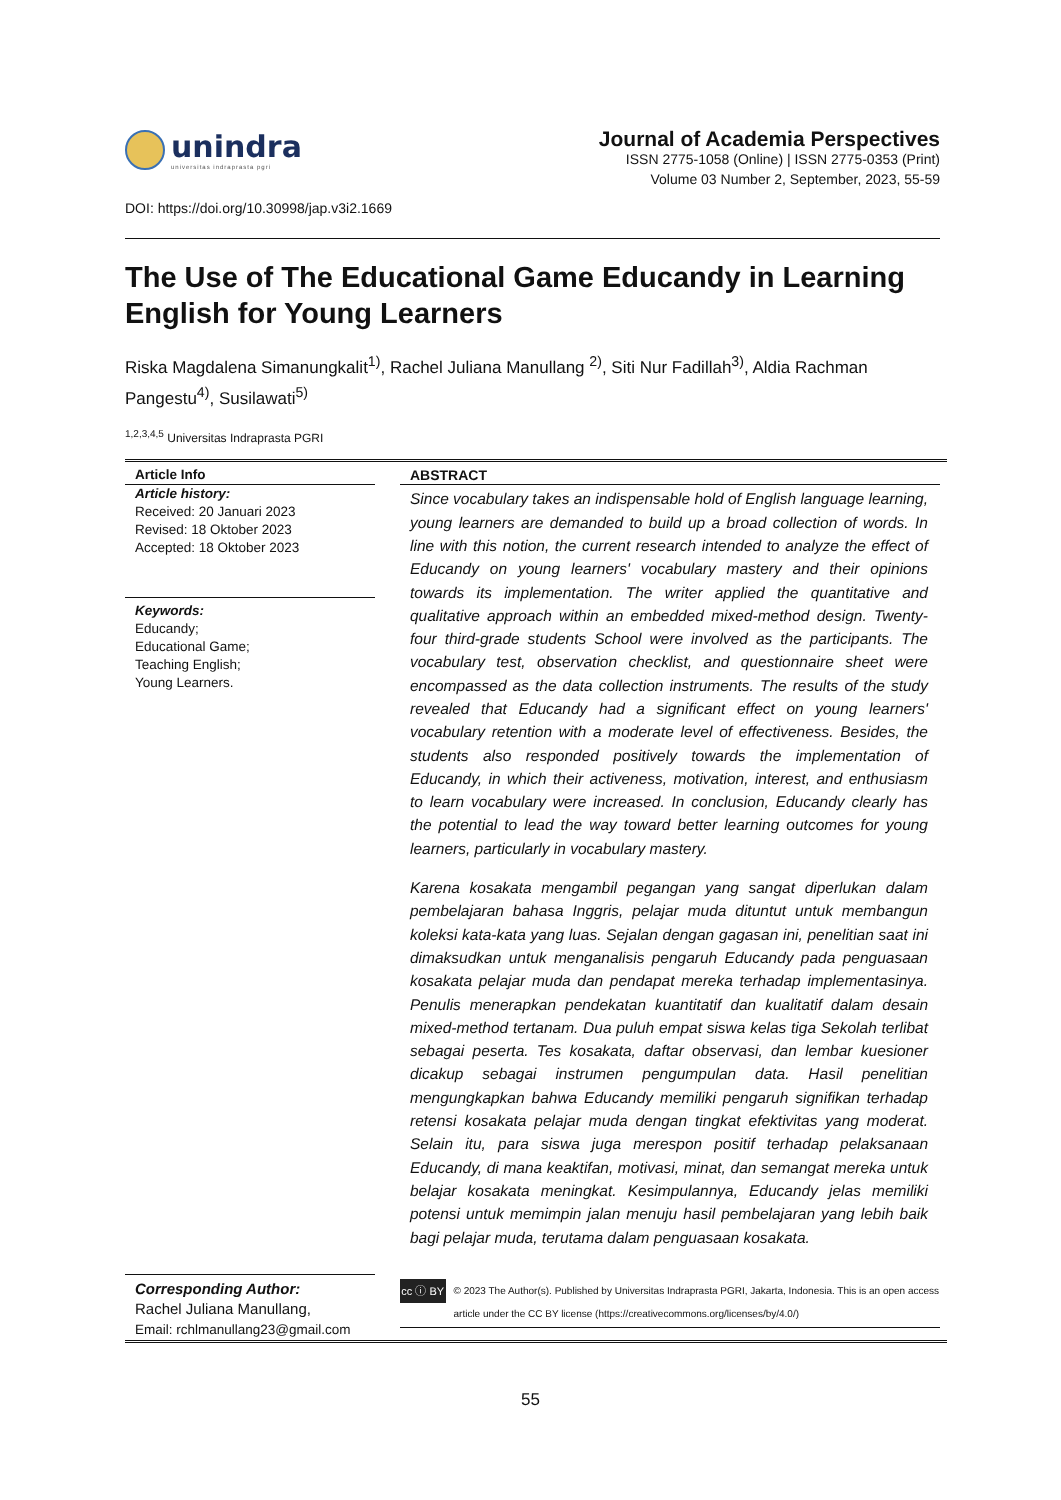unindra
universitas indraprasta pgri
DOI: https://doi.org/10.30998/jap.v3i2.1669
Journal of Academia Perspectives
ISSN 2775-1058 (Online) | ISSN 2775-0353 (Print)
Volume 03 Number 2, September, 2023, 55-59
The Use of The Educational Game Educandy in Learning English for Young Learners
Riska Magdalena Simanungkalit<sup>1)</sup>, Rachel Juliana Manullang <sup>2)</sup>, Siti Nur Fadillah<sup>3)</sup>, Aldia Rachman Pangestu<sup>4)</sup>, Susilawati<sup>5)</sup>
<sup>1,2,3,4,5</sup> Universitas Indraprasta PGRI
Article Info
Article history:
Received: 20 Januari 2023
Revised: 18 Oktober 2023
Accepted: 18 Oktober 2023
Keywords:
Educandy;
Educational Game;
Teaching English;
Young Learners.
Corresponding Author:
Rachel Juliana Manullang,
Email: rchlmanullang23@gmail.com
ABSTRACT
Since vocabulary takes an indispensable hold of English language learning, young learners are demanded to build up a broad collection of words. In line with this notion, the current research intended to analyze the effect of Educandy on young learners' vocabulary mastery and their opinions towards its implementation. The writer applied the quantitative and qualitative approach within an embedded mixed-method design. Twenty-four third-grade students School were involved as the participants. The vocabulary test, observation checklist, and questionnaire sheet were encompassed as the data collection instruments. The results of the study revealed that Educandy had a significant effect on young learners' vocabulary retention with a moderate level of effectiveness. Besides, the students also responded positively towards the implementation of Educandy, in which their activeness, motivation, interest, and enthusiasm to learn vocabulary were increased. In conclusion, Educandy clearly has the potential to lead the way toward better learning outcomes for young learners, particularly in vocabulary mastery.
Karena kosakata mengambil pegangan yang sangat diperlukan dalam pembelajaran bahasa Inggris, pelajar muda dituntut untuk membangun koleksi kata-kata yang luas. Sejalan dengan gagasan ini, penelitian saat ini dimaksudkan untuk menganalisis pengaruh Educandy pada penguasaan kosakata pelajar muda dan pendapat mereka terhadap implementasinya. Penulis menerapkan pendekatan kuantitatif dan kualitatif dalam desain mixed-method tertanam. Dua puluh empat siswa kelas tiga Sekolah terlibat sebagai peserta. Tes kosakata, daftar observasi, dan lembar kuesioner dicakup sebagai instrumen pengumpulan data. Hasil penelitian mengungkapkan bahwa Educandy memiliki pengaruh signifikan terhadap retensi kosakata pelajar muda dengan tingkat efektivitas yang moderat. Selain itu, para siswa juga merespon positif terhadap pelaksanaan Educandy, di mana keaktifan, motivasi, minat, dan semangat mereka untuk belajar kosakata meningkat. Kesimpulannya, Educandy jelas memiliki potensi untuk memimpin jalan menuju hasil pembelajaran yang lebih baik bagi pelajar muda, terutama dalam penguasaan kosakata.
cc ⓘ BY
© 2023 The Author(s). Published by Universitas Indraprasta PGRI, Jakarta, Indonesia. This is an open access article under the CC BY license (https://creativecommons.org/licenses/by/4.0/)
55